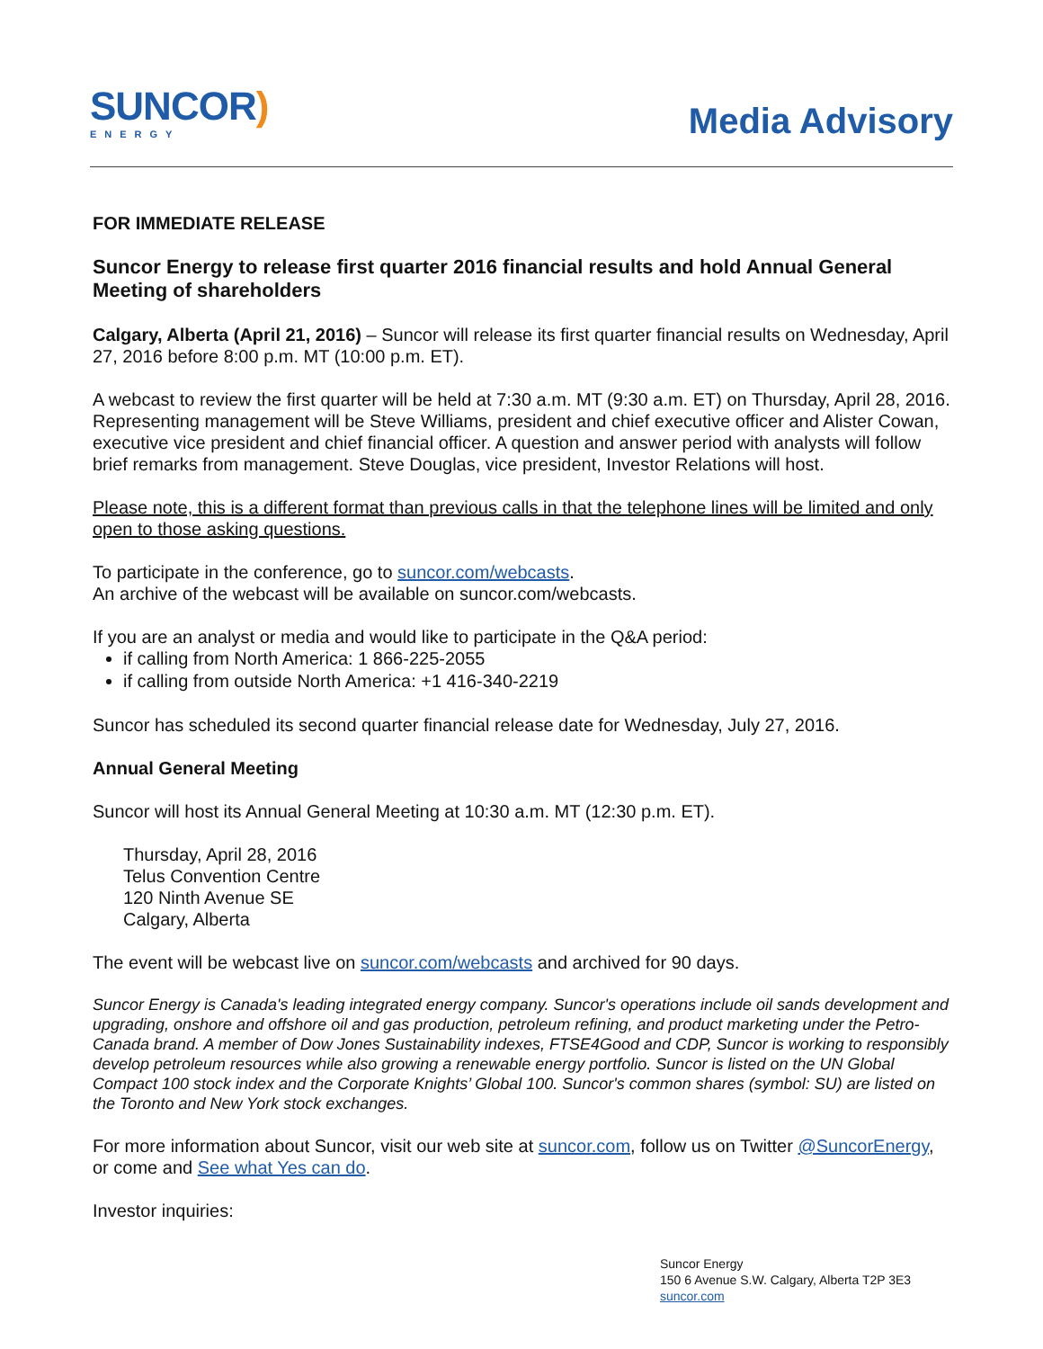SUNCOR)
ENERGY
Media Advisory
FOR IMMEDIATE RELEASE
Suncor Energy to release first quarter 2016 financial results and hold Annual General Meeting of shareholders
Calgary, Alberta (April 21, 2016) – Suncor will release its first quarter financial results on Wednesday, April 27, 2016 before 8:00 p.m. MT (10:00 p.m. ET).
A webcast to review the first quarter will be held at 7:30 a.m. MT (9:30 a.m. ET) on Thursday, April 28, 2016. Representing management will be Steve Williams, president and chief executive officer and Alister Cowan, executive vice president and chief financial officer. A question and answer period with analysts will follow brief remarks from management. Steve Douglas, vice president, Investor Relations will host.
Please note, this is a different format than previous calls in that the telephone lines will be limited and only open to those asking questions.
To participate in the conference, go to suncor.com/webcasts.
An archive of the webcast will be available on suncor.com/webcasts.
If you are an analyst or media and would like to participate in the Q&A period:
if calling from North America: 1 866-225-2055
if calling from outside North America: +1 416-340-2219
Suncor has scheduled its second quarter financial release date for Wednesday, July 27, 2016.
Annual General Meeting
Suncor will host its Annual General Meeting at 10:30 a.m. MT (12:30 p.m. ET).
Thursday, April 28, 2016
Telus Convention Centre
120 Ninth Avenue SE
Calgary, Alberta
The event will be webcast live on suncor.com/webcasts and archived for 90 days.
Suncor Energy is Canada's leading integrated energy company. Suncor's operations include oil sands development and upgrading, onshore and offshore oil and gas production, petroleum refining, and product marketing under the Petro-Canada brand. A member of Dow Jones Sustainability indexes, FTSE4Good and CDP, Suncor is working to responsibly develop petroleum resources while also growing a renewable energy portfolio. Suncor is listed on the UN Global Compact 100 stock index and the Corporate Knights’ Global 100. Suncor's common shares (symbol: SU) are listed on the Toronto and New York stock exchanges.
For more information about Suncor, visit our web site at suncor.com, follow us on Twitter @SuncorEnergy, or come and See what Yes can do.
Investor inquiries:
Suncor Energy
150 6 Avenue S.W. Calgary, Alberta T2P 3E3
suncor.com